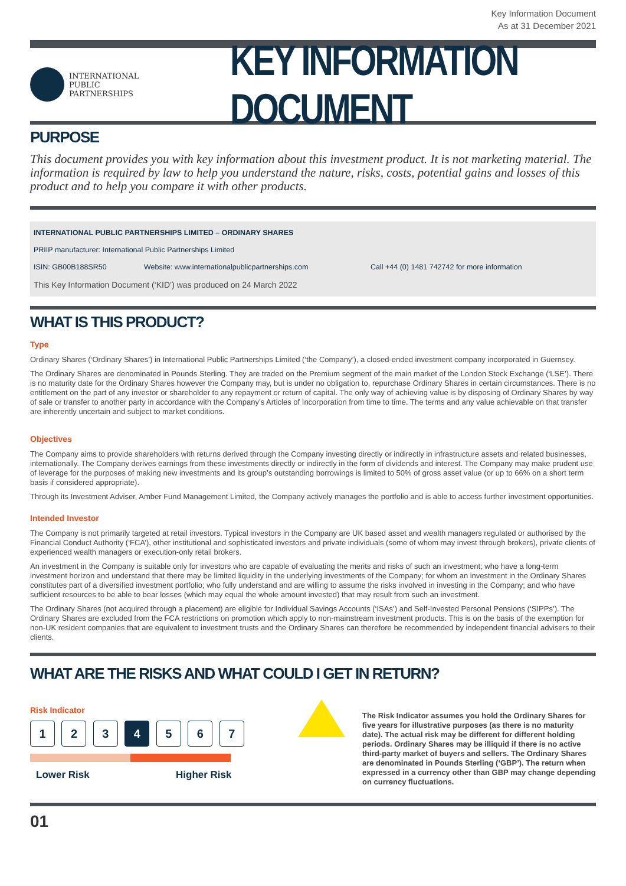Key Information Document
As at 31 December 2021
INTERNATIONAL
PUBLIC
PARTNERSHIPS
KEY INFORMATION DOCUMENT
PURPOSE
This document provides you with key information about this investment product. It is not marketing material. The information is required by law to help you understand the nature, risks, costs, potential gains and losses of this product and to help you compare it with other products.
INTERNATIONAL PUBLIC PARTNERSHIPS LIMITED – ORDINARY SHARES
PRIIP manufacturer: International Public Partnerships Limited
ISIN: GB00B188SR50 Website: www.internationalpublicpartnerships.com Call +44 (0) 1481 742742 for more information
This Key Information Document (‘KID’) was produced on 24 March 2022
WHAT IS THIS PRODUCT?
Type
Ordinary Shares (‘Ordinary Shares’) in International Public Partnerships Limited (‘the Company’), a closed-ended investment company incorporated in Guernsey.
The Ordinary Shares are denominated in Pounds Sterling. They are traded on the Premium segment of the main market of the London Stock Exchange (‘LSE’). There is no maturity date for the Ordinary Shares however the Company may, but is under no obligation to, repurchase Ordinary Shares in certain circumstances. There is no entitlement on the part of any investor or shareholder to any repayment or return of capital. The only way of achieving value is by disposing of Ordinary Shares by way of sale or transfer to another party in accordance with the Company’s Articles of Incorporation from time to time. The terms and any value achievable on that transfer are inherently uncertain and subject to market conditions.
Objectives
The Company aims to provide shareholders with returns derived through the Company investing directly or indirectly in infrastructure assets and related businesses, internationally. The Company derives earnings from these investments directly or indirectly in the form of dividends and interest. The Company may make prudent use of leverage for the purposes of making new investments and its group’s outstanding borrowings is limited to 50% of gross asset value (or up to 66% on a short term basis if considered appropriate).
Through its Investment Adviser, Amber Fund Management Limited, the Company actively manages the portfolio and is able to access further investment opportunities.
Intended Investor
The Company is not primarily targeted at retail investors. Typical investors in the Company are UK based asset and wealth managers regulated or authorised by the Financial Conduct Authority (‘FCA’), other institutional and sophisticated investors and private individuals (some of whom may invest through brokers), private clients of experienced wealth managers or execution-only retail brokers.
An investment in the Company is suitable only for investors who are capable of evaluating the merits and risks of such an investment; who have a long-term investment horizon and understand that there may be limited liquidity in the underlying investments of the Company; for whom an investment in the Ordinary Shares constitutes part of a diversified investment portfolio; who fully understand and are willing to assume the risks involved in investing in the Company; and who have sufficient resources to be able to bear losses (which may equal the whole amount invested) that may result from such an investment.
The Ordinary Shares (not acquired through a placement) are eligible for Individual Savings Accounts (‘ISAs’) and Self-Invested Personal Pensions (‘SIPPs’). The Ordinary Shares are excluded from the FCA restrictions on promotion which apply to non-mainstream investment products. This is on the basis of the exemption for non-UK resident companies that are equivalent to investment trusts and the Ordinary Shares can therefore be recommended by independent financial advisers to their clients.
WHAT ARE THE RISKS AND WHAT COULD I GET IN RETURN?
Risk Indicator
1 2 3 4 5 6 7
Lower Risk Higher Risk
The Risk Indicator assumes you hold the Ordinary Shares for five years for illustrative purposes (as there is no maturity date). The actual risk may be different for different holding periods. Ordinary Shares may be illiquid if there is no active third-party market of buyers and sellers. The Ordinary Shares are denominated in Pounds Sterling (‘GBP’). The return when expressed in a currency other than GBP may change depending on currency fluctuations.
01